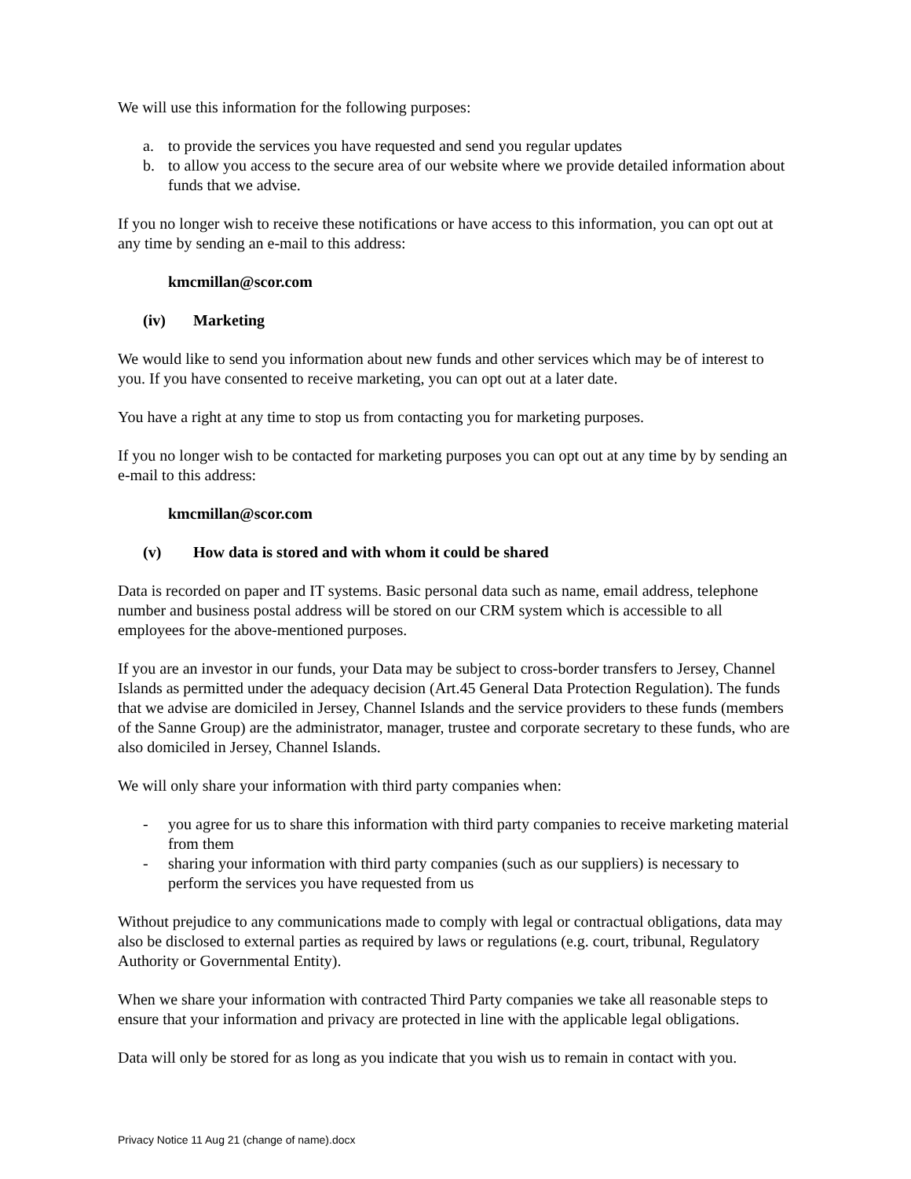We will use this information for the following purposes:
a. to provide the services you have requested and send you regular updates
b. to allow you access to the secure area of our website where we provide detailed information about funds that we advise.
If you no longer wish to receive these notifications or have access to this information, you can opt out at any time by sending an e-mail to this address:
kmcmillan@scor.com
(iv) Marketing
We would like to send you information about new funds and other services which may be of interest to you. If you have consented to receive marketing, you can opt out at a later date.
You have a right at any time to stop us from contacting you for marketing purposes.
If you no longer wish to be contacted for marketing purposes you can opt out at any time by by sending an e-mail to this address:
kmcmillan@scor.com
(v) How data is stored and with whom it could be shared
Data is recorded on paper and IT systems. Basic personal data such as name, email address, telephone number and business postal address will be stored on our CRM system which is accessible to all employees for the above-mentioned purposes.
If you are an investor in our funds, your Data may be subject to cross-border transfers to Jersey, Channel Islands as permitted under the adequacy decision (Art.45 General Data Protection Regulation). The funds that we advise are domiciled in Jersey, Channel Islands and the service providers to these funds (members of the Sanne Group) are the administrator, manager, trustee and corporate secretary to these funds, who are also domiciled in Jersey, Channel Islands.
We will only share your information with third party companies when:
- you agree for us to share this information with third party companies to receive marketing material from them
- sharing your information with third party companies (such as our suppliers) is necessary to perform the services you have requested from us
Without prejudice to any communications made to comply with legal or contractual obligations, data may also be disclosed to external parties as required by laws or regulations (e.g. court, tribunal, Regulatory Authority or Governmental Entity).
When we share your information with contracted Third Party companies we take all reasonable steps to ensure that your information and privacy are protected in line with the applicable legal obligations.
Data will only be stored for as long as you indicate that you wish us to remain in contact with you.
Privacy Notice 11 Aug 21 (change of name).docx